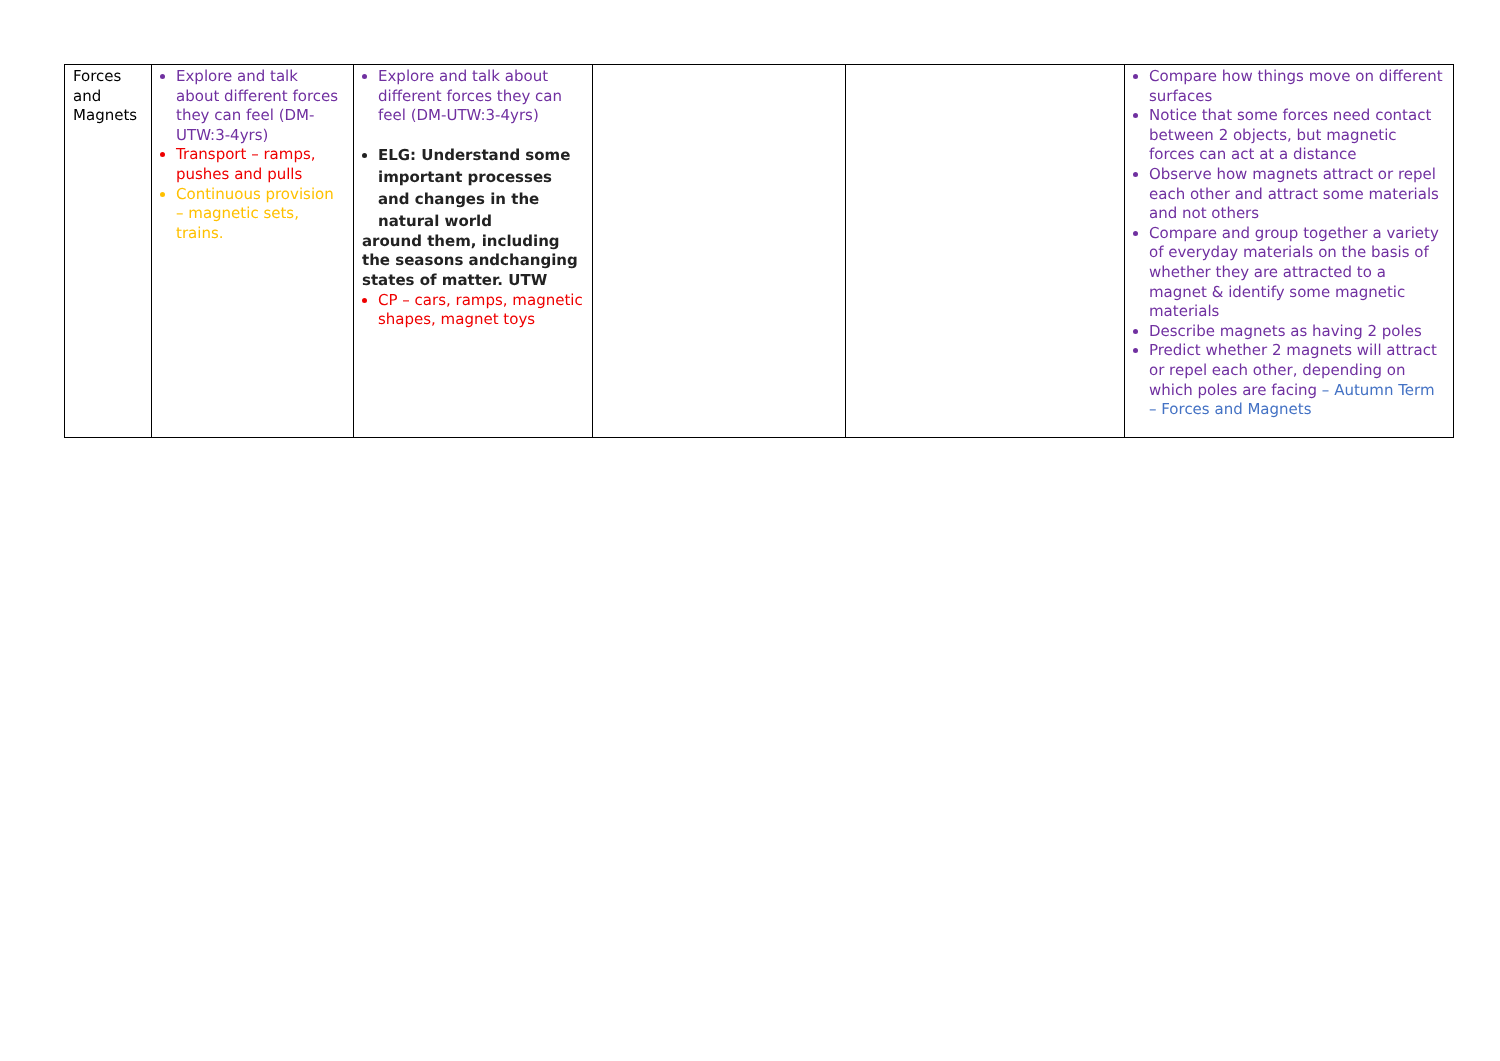| Forces and Magnets | Explore and talk about different forces they can feel (DM-UTW:3-4yrs) Transport – ramps, pushes and pulls Continuous provision – magnetic sets, trains. | Explore and talk about different forces they can feel (DM-UTW:3-4yrs) ELG: Understand some important processes and changes in the natural world around them, including the seasons andchanging states of matter. UTW CP – cars, ramps, magnetic shapes, magnet toys | | | Compare how things move on different surfaces Notice that some forces need contact between 2 objects, but magnetic forces can act at a distance Observe how magnets attract or repel each other and attract some materials and not others Compare and group together a variety of everyday materials on the basis of whether they are attracted to a magnet & identify some magnetic materials Describe magnets as having 2 poles Predict whether 2 magnets will attract or repel each other, depending on which poles are facing – Autumn Term – Forces and Magnets |